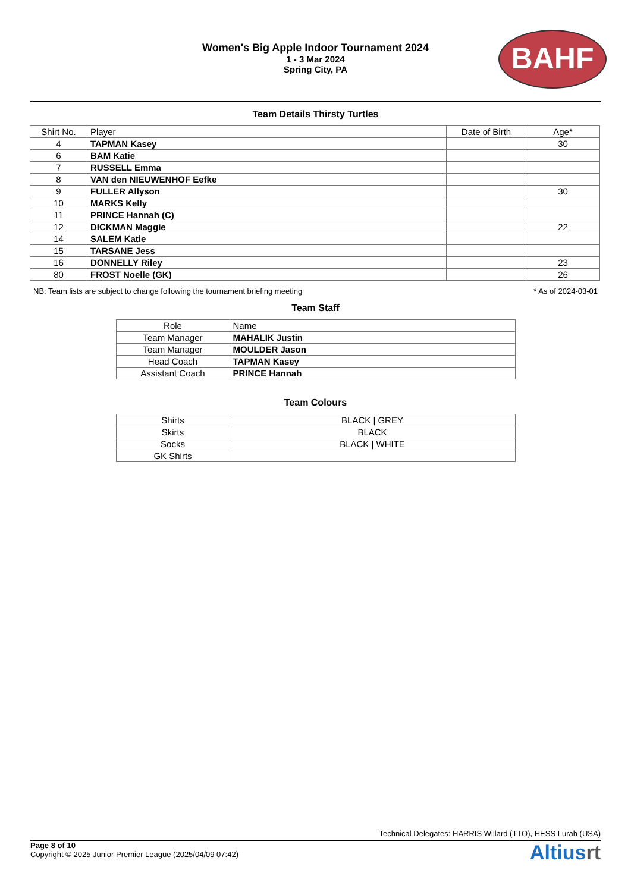Women's Big Apple Indoor Tournament 2024
1 - 3 Mar 2024
Spring City, PA
BAHF
Team Details Thirsty Turtles
| Shirt No. | Player | Date of Birth | Age* |
| --- | --- | --- | --- |
| 4 | TAPMAN Kasey | | 30 |
| 6 | BAM Katie | | |
| 7 | RUSSELL Emma | | |
| 8 | VAN den NIEUWENHOF Eefke | | |
| 9 | FULLER Allyson | | 30 |
| 10 | MARKS Kelly | | |
| 11 | PRINCE Hannah (C) | | |
| 12 | DICKMAN Maggie | | 22 |
| 14 | SALEM Katie | | |
| 15 | TARSANE Jess | | |
| 16 | DONNELLY Riley | | 23 |
| 80 | FROST Noelle (GK) | | 26 |
NB: Team lists are subject to change following the tournament briefing meeting * As of 2024-03-01
Team Staff
| Role | Name |
| --- | --- |
| Team Manager | MAHALIK Justin |
| Team Manager | MOULDER Jason |
| Head Coach | TAPMAN Kasey |
| Assistant Coach | PRINCE Hannah |
Team Colours
| Shirts | BLACK / GREY |
| Skirts | BLACK |
| Socks | BLACK / WHITE |
| GK Shirts | |
Technical Delegates: HARRIS Willard (TTO), HESS Lurah (USA)
Page 8 of 10
Copyright © 2025 Junior Premier League (2025/04/09 07:42)
Altiusrt